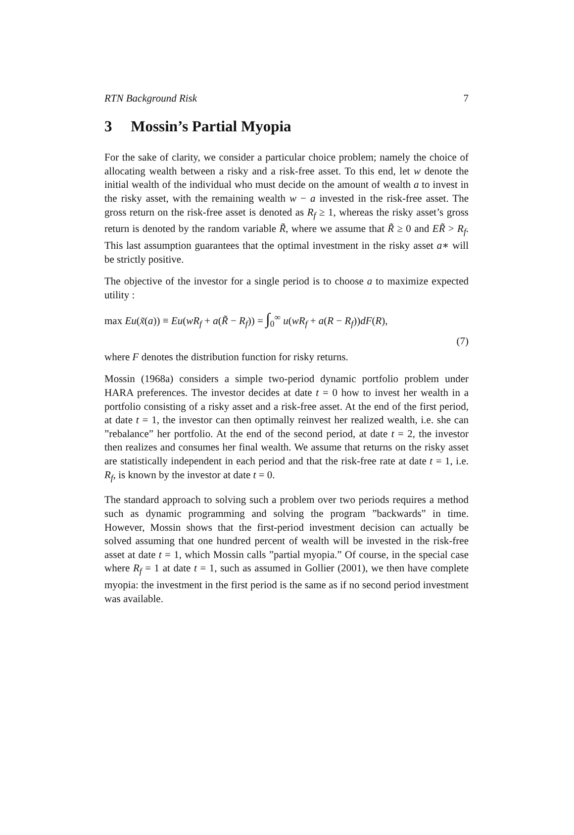RTN Background Risk 7
3 Mossin’s Partial Myopia
For the sake of clarity, we consider a particular choice problem; namely the choice of allocating wealth between a risky and a risk-free asset. To this end, let w denote the initial wealth of the individual who must decide on the amount of wealth a to invest in the risky asset, with the remaining wealth w − a invested in the risk-free asset. The gross return on the risk-free asset is denoted as R<sub>f</sub> ≥ 1, whereas the risky asset’s gross return is denoted by the random variable R̃, where we assume that R̃ ≥ 0 and ER̃ > R<sub>f</sub>. This last assumption guarantees that the optimal investment in the risky asset a∗ will be strictly positive.
The objective of the investor for a single period is to choose a to maximize expected utility :
max Eu(x̃(a)) ≡ Eu(wR<sub>f</sub> + a(R̃ − R<sub>f</sub>)) = ∫<sub>0</sub><sup>∞</sup> u(wR<sub>f</sub> + a(R − R<sub>f</sub>))dF(R),
(7)
where F denotes the distribution function for risky returns.
Mossin (1968a) considers a simple two-period dynamic portfolio problem under HARA preferences. The investor decides at date t = 0 how to invest her wealth in a portfolio consisting of a risky asset and a risk-free asset. At the end of the first period, at date t = 1, the investor can then optimally reinvest her realized wealth, i.e. she can ”rebalance” her portfolio. At the end of the second period, at date t = 2, the investor then realizes and consumes her final wealth. We assume that returns on the risky asset are statistically independent in each period and that the risk-free rate at date t = 1, i.e. R<sub>f</sub>, is known by the investor at date t = 0.
The standard approach to solving such a problem over two periods requires a method such as dynamic programming and solving the program ”backwards” in time. However, Mossin shows that the first-period investment decision can actually be solved assuming that one hundred percent of wealth will be invested in the risk-free asset at date t = 1, which Mossin calls ”partial myopia.” Of course, in the special case where R<sub>f</sub> = 1 at date t = 1, such as assumed in Gollier (2001), we then have complete myopia: the investment in the first period is the same as if no second period investment was available.